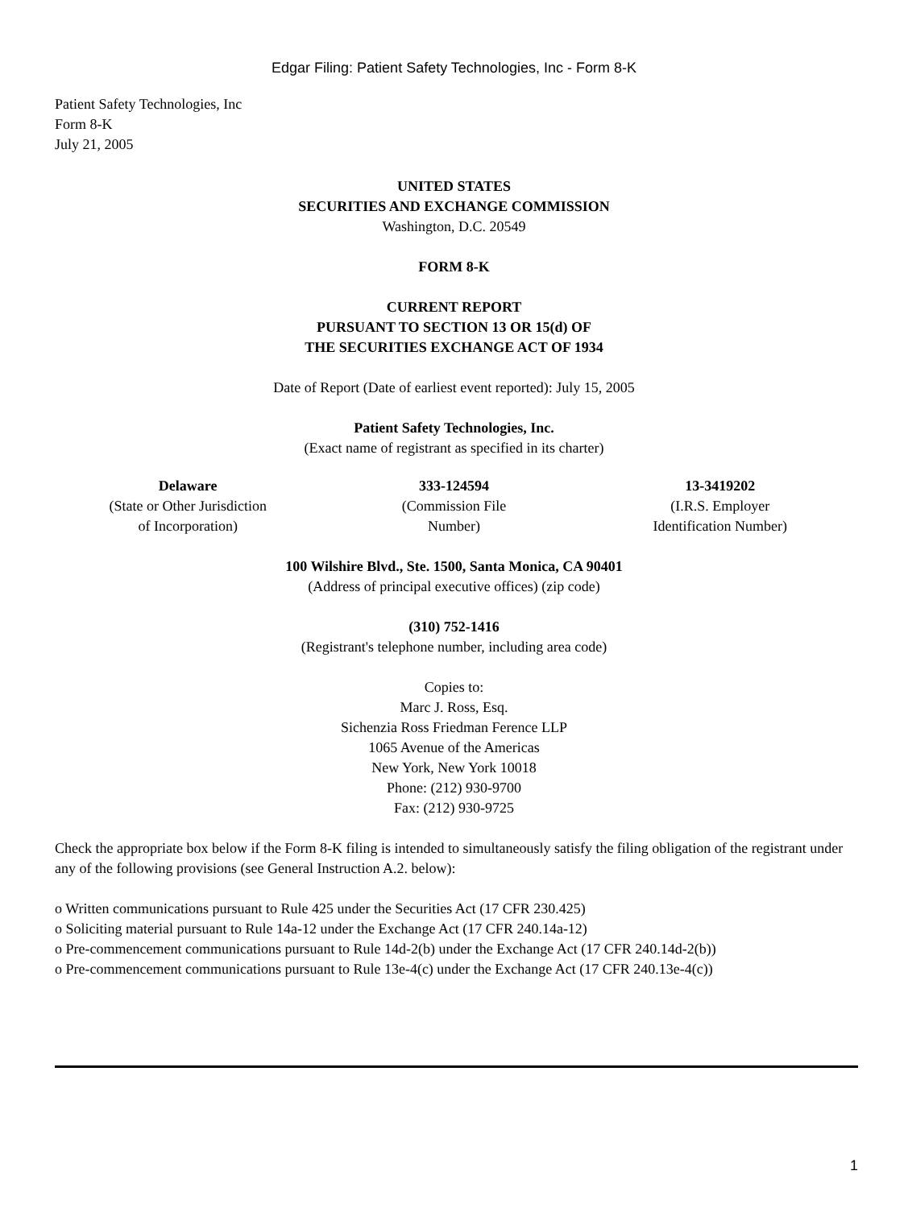Edgar Filing: Patient Safety Technologies, Inc - Form 8-K
Patient Safety Technologies, Inc
Form 8-K
July 21, 2005
UNITED STATES
SECURITIES AND EXCHANGE COMMISSION
Washington, D.C. 20549
FORM 8-K
CURRENT REPORT
PURSUANT TO SECTION 13 OR 15(d) OF
THE SECURITIES EXCHANGE ACT OF 1934
Date of Report (Date of earliest event reported): July 15, 2005
Patient Safety Technologies, Inc.
(Exact name of registrant as specified in its charter)
| Delaware | 333-124594 | 13-3419202 |
| --- | --- | --- |
| (State or Other Jurisdiction of Incorporation) | (Commission File Number) | (I.R.S. Employer Identification Number) |
100 Wilshire Blvd., Ste. 1500, Santa Monica, CA 90401
(Address of principal executive offices) (zip code)
(310) 752-1416
(Registrant's telephone number, including area code)
Copies to:
Marc J. Ross, Esq.
Sichenzia Ross Friedman Ference LLP
1065 Avenue of the Americas
New York, New York 10018
Phone: (212) 930-9700
Fax: (212) 930-9725
Check the appropriate box below if the Form 8-K filing is intended to simultaneously satisfy the filing obligation of the registrant under any of the following provisions (see General Instruction A.2. below):
o Written communications pursuant to Rule 425 under the Securities Act (17 CFR 230.425)
o Soliciting material pursuant to Rule 14a-12 under the Exchange Act (17 CFR 240.14a-12)
o Pre-commencement communications pursuant to Rule 14d-2(b) under the Exchange Act (17 CFR 240.14d-2(b))
o Pre-commencement communications pursuant to Rule 13e-4(c) under the Exchange Act (17 CFR 240.13e-4(c))
1